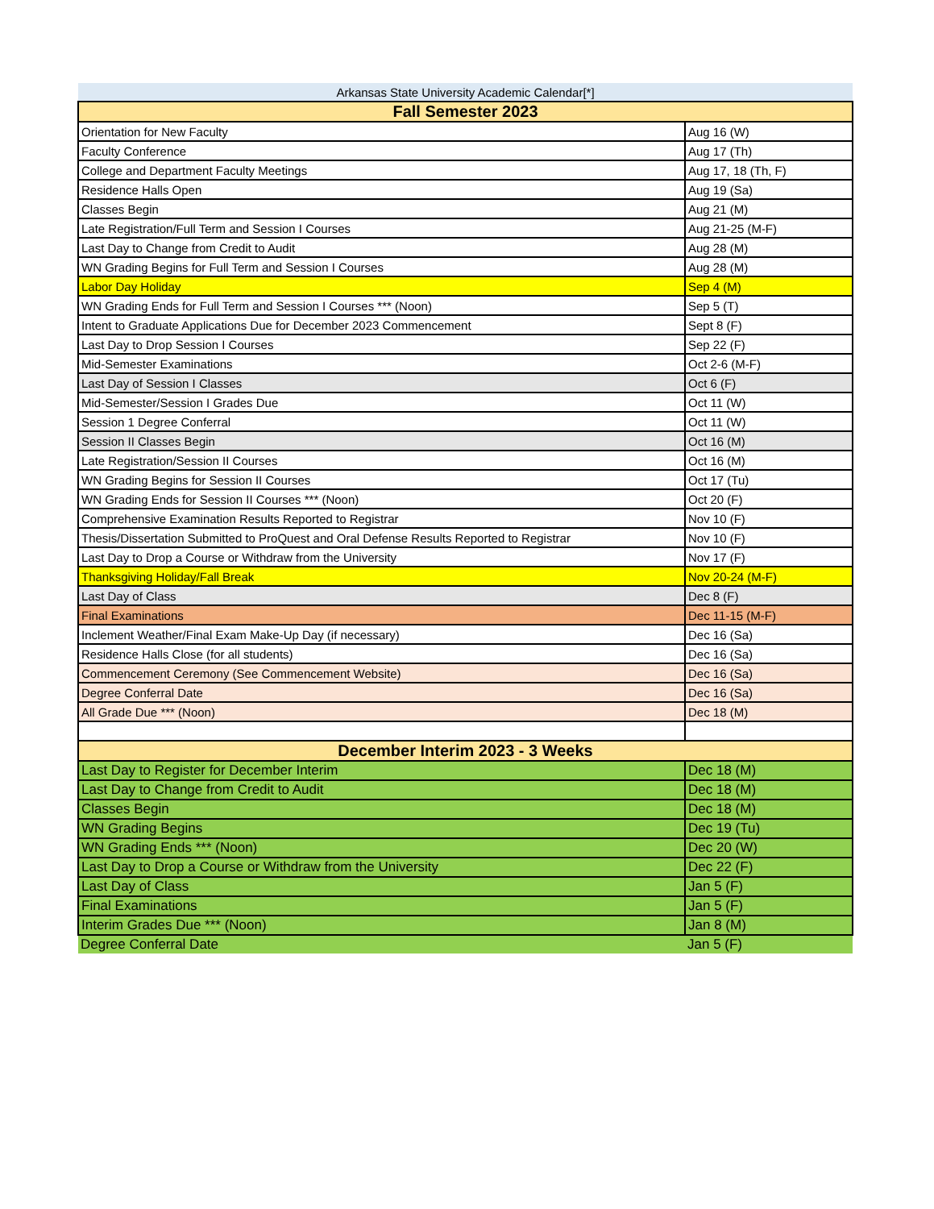| Arkansas State University Academic Calendar[*] | |
| --- | --- |
| Fall Semester 2023 | |
| Orientation for New Faculty | Aug 16 (W) |
| Faculty Conference | Aug 17 (Th) |
| College and Department Faculty Meetings | Aug 17, 18 (Th, F) |
| Residence Halls Open | Aug 19 (Sa) |
| Classes Begin | Aug 21 (M) |
| Late Registration/Full Term and Session I Courses | Aug 21-25 (M-F) |
| Last Day to Change from Credit to Audit | Aug 28 (M) |
| WN Grading Begins for Full Term and Session I Courses | Aug 28 (M) |
| Labor Day Holiday | Sep 4 (M) |
| WN Grading Ends for Full Term and Session I Courses *** (Noon) | Sep 5 (T) |
| Intent to Graduate Applications Due for December 2023 Commencement | Sept 8 (F) |
| Last Day to Drop Session I Courses | Sep 22 (F) |
| Mid-Semester Examinations | Oct 2-6 (M-F) |
| Last Day of Session I Classes | Oct 6 (F) |
| Mid-Semester/Session I Grades Due | Oct 11 (W) |
| Session 1 Degree Conferral | Oct 11 (W) |
| Session II Classes Begin | Oct 16 (M) |
| Late Registration/Session II Courses | Oct 16 (M) |
| WN Grading Begins for Session II Courses | Oct 17 (Tu) |
| WN Grading Ends for Session II Courses *** (Noon) | Oct 20 (F) |
| Comprehensive Examination Results Reported to Registrar | Nov 10 (F) |
| Thesis/Dissertation Submitted to ProQuest and Oral Defense Results Reported to Registrar | Nov 10 (F) |
| Last Day to Drop a Course or Withdraw from the University | Nov 17 (F) |
| Thanksgiving Holiday/Fall Break | Nov 20-24 (M-F) |
| Last Day of Class | Dec 8 (F) |
| Final Examinations | Dec 11-15 (M-F) |
| Inclement Weather/Final Exam Make-Up Day (if necessary) | Dec 16 (Sa) |
| Residence Halls Close (for all students) | Dec 16 (Sa) |
| Commencement Ceremony (See Commencement Website) | Dec 16 (Sa) |
| Degree Conferral Date | Dec 16 (Sa) |
| All Grade Due *** (Noon) | Dec 18 (M) |
| December Interim 2023 - 3 Weeks | |
| Last Day to Register for December Interim | Dec 18 (M) |
| Last Day to Change from Credit to Audit | Dec 18 (M) |
| Classes Begin | Dec 18 (M) |
| WN Grading Begins | Dec 19 (Tu) |
| WN Grading Ends *** (Noon) | Dec 20 (W) |
| Last Day to Drop a Course or Withdraw from the University | Dec 22 (F) |
| Last Day of Class | Jan 5 (F) |
| Final Examinations | Jan 5 (F) |
| Interim Grades Due *** (Noon) | Jan 8 (M) |
| Degree Conferral Date | Jan 5 (F) |